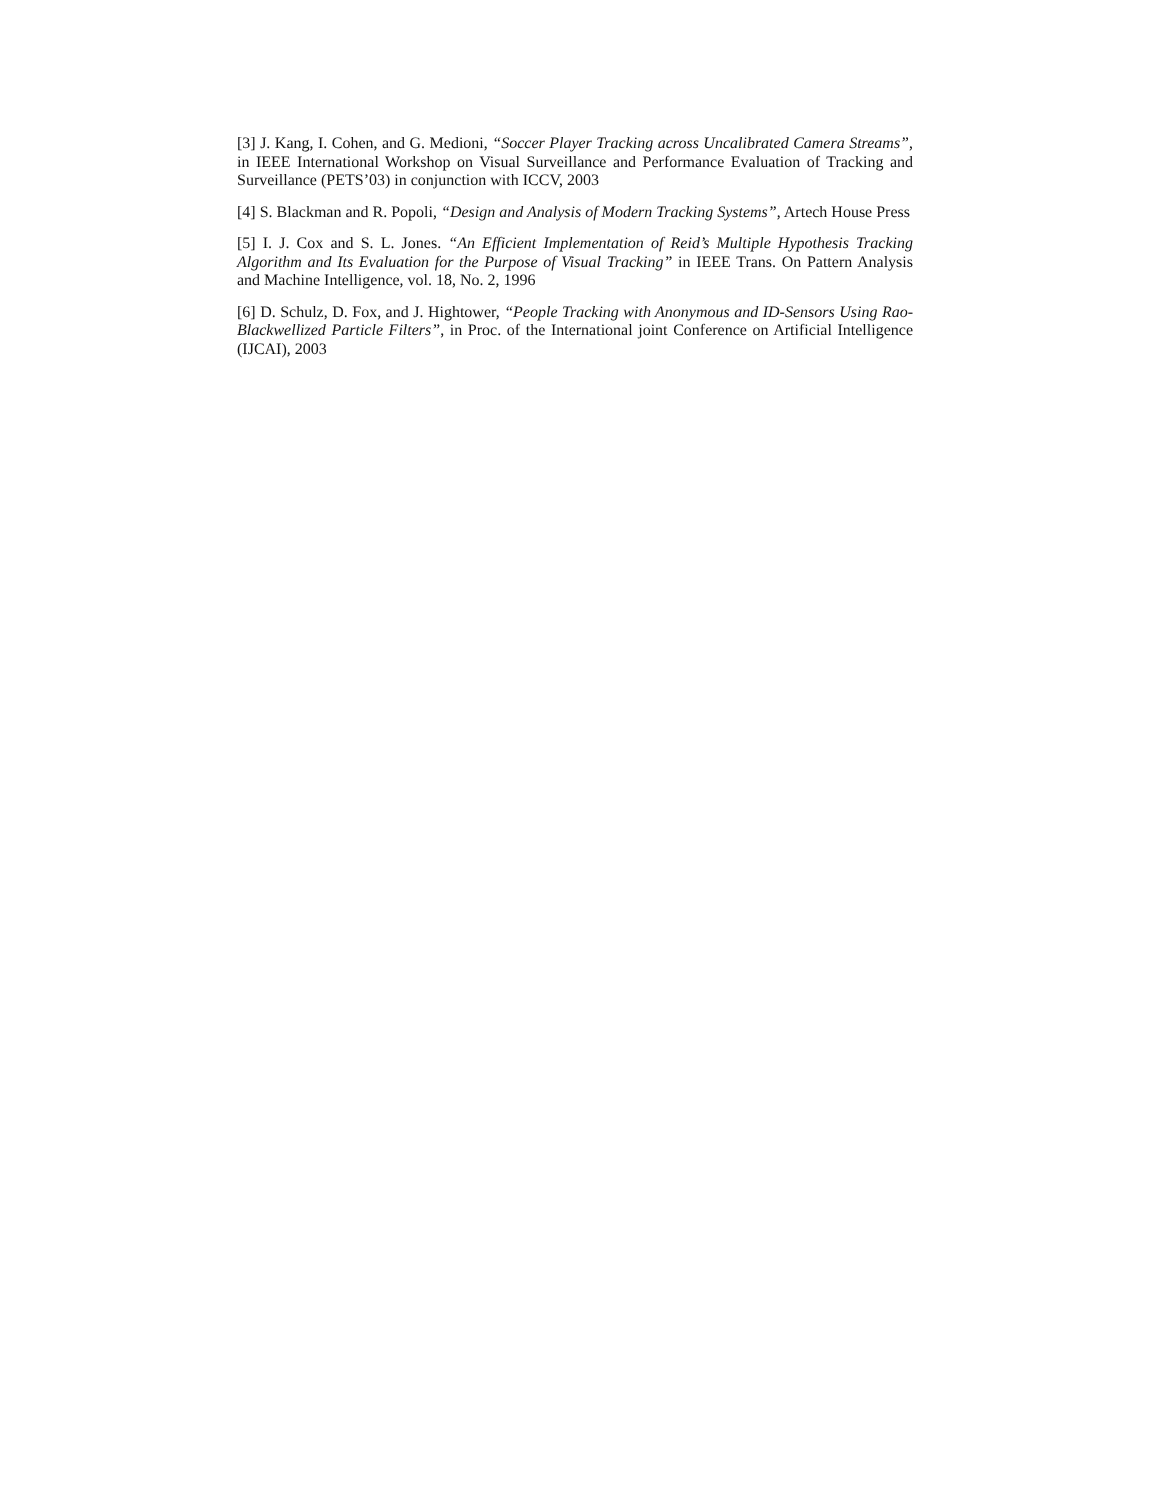[3] J. Kang, I. Cohen, and G. Medioni, “Soccer Player Tracking across Uncalibrated Camera Streams”, in IEEE International Workshop on Visual Surveillance and Performance Evaluation of Tracking and Surveillance (PETS’03) in conjunction with ICCV, 2003
[4] S. Blackman and R. Popoli, “Design and Analysis of Modern Tracking Systems”, Artech House Press
[5] I. J. Cox and S. L. Jones. “An Efficient Implementation of Reid’s Multiple Hypothesis Tracking Algorithm and Its Evaluation for the Purpose of Visual Tracking” in IEEE Trans. On Pattern Analysis and Machine Intelligence, vol. 18, No. 2, 1996
[6] D. Schulz, D. Fox, and J. Hightower, “People Tracking with Anonymous and ID-Sensors Using Rao-Blackwellized Particle Filters”, in Proc. of the International joint Conference on Artificial Intelligence (IJCAI), 2003